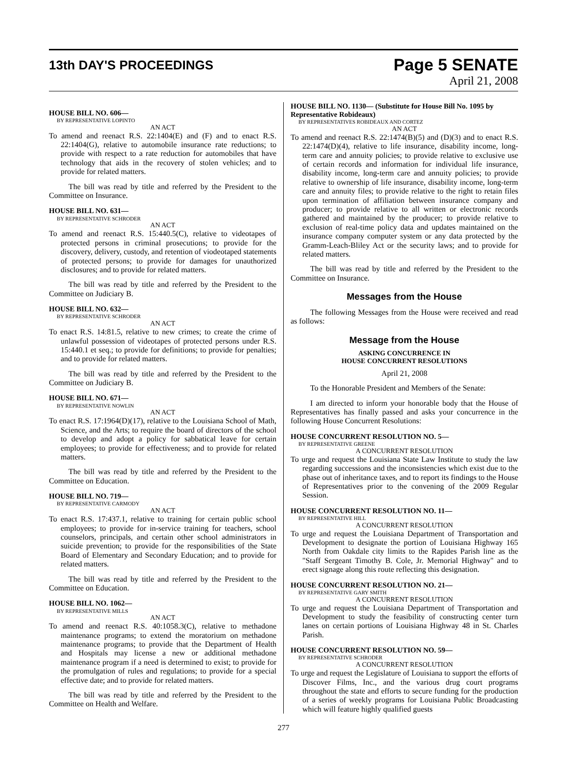13th DAY'S PROCEEDINGS
Page 5 SENATE
April 21, 2008
HOUSE BILL NO. 606—
BY REPRESENTATIVE LOPINTO
AN ACT
To amend and reenact R.S. 22:1404(E) and (F) and to enact R.S. 22:1404(G), relative to automobile insurance rate reductions; to provide with respect to a rate reduction for automobiles that have technology that aids in the recovery of stolen vehicles; and to provide for related matters.
The bill was read by title and referred by the President to the Committee on Insurance.
HOUSE BILL NO. 631—
BY REPRESENTATIVE SCHRODER
AN ACT
To amend and reenact R.S. 15:440.5(C), relative to videotapes of protected persons in criminal prosecutions; to provide for the discovery, delivery, custody, and retention of viodeotaped statements of protected persons; to provide for damages for unauthorized disclosures; and to provide for related matters.
The bill was read by title and referred by the President to the Committee on Judiciary B.
HOUSE BILL NO. 632—
BY REPRESENTATIVE SCHRODER
AN ACT
To enact R.S. 14:81.5, relative to new crimes; to create the crime of unlawful possession of videotapes of protected persons under R.S. 15:440.1 et seq.; to provide for definitions; to provide for penalties; and to provide for related matters.
The bill was read by title and referred by the President to the Committee on Judiciary B.
HOUSE BILL NO. 671—
BY REPRESENTATIVE NOWLIN
AN ACT
To enact R.S. 17:1964(D)(17), relative to the Louisiana School of Math, Science, and the Arts; to require the board of directors of the school to develop and adopt a policy for sabbatical leave for certain employees; to provide for effectiveness; and to provide for related matters.
The bill was read by title and referred by the President to the Committee on Education.
HOUSE BILL NO. 719—
BY REPRESENTATIVE CARMODY
AN ACT
To enact R.S. 17:437.1, relative to training for certain public school employees; to provide for in-service training for teachers, school counselors, principals, and certain other school administrators in suicide prevention; to provide for the responsibilities of the State Board of Elementary and Secondary Education; and to provide for related matters.
The bill was read by title and referred by the President to the Committee on Education.
HOUSE BILL NO. 1062—
BY REPRESENTATIVE MILLS
AN ACT
To amend and reenact R.S. 40:1058.3(C), relative to methadone maintenance programs; to extend the moratorium on methadone maintenance programs; to provide that the Department of Health and Hospitals may license a new or additional methadone maintenance program if a need is determined to exist; to provide for the promulgation of rules and regulations; to provide for a special effective date; and to provide for related matters.
The bill was read by title and referred by the President to the Committee on Health and Welfare.
HOUSE BILL NO. 1130— (Substitute for House Bill No. 1095 by Representative Robideaux)
BY REPRESENTATIVES ROBIDEAUX AND CORTEZ
AN ACT
To amend and reenact R.S. 22:1474(B)(5) and (D)(3) and to enact R.S. 22:1474(D)(4), relative to life insurance, disability income, long-term care and annuity policies; to provide relative to exclusive use of certain records and information for individual life insurance, disability income, long-term care and annuity policies; to provide relative to ownership of life insurance, disability income, long-term care and annuity files; to provide relative to the right to retain files upon termination of affiliation between insurance company and producer; to provide relative to all written or electronic records gathered and maintained by the producer; to provide relative to exclusion of real-time policy data and updates maintained on the insurance company computer system or any data protected by the Gramm-Leach-Bliley Act or the security laws; and to provide for related matters.
The bill was read by title and referred by the President to the Committee on Insurance.
Messages from the House
The following Messages from the House were received and read as follows:
Message from the House
ASKING CONCURRENCE IN
HOUSE CONCURRENT RESOLUTIONS
April 21, 2008
To the Honorable President and Members of the Senate:
I am directed to inform your honorable body that the House of Representatives has finally passed and asks your concurrence in the following House Concurrent Resolutions:
HOUSE CONCURRENT RESOLUTION NO. 5—
BY REPRESENTATIVE GREENE
A CONCURRENT RESOLUTION
To urge and request the Louisiana State Law Institute to study the law regarding successions and the inconsistencies which exist due to the phase out of inheritance taxes, and to report its findings to the House of Representatives prior to the convening of the 2009 Regular Session.
HOUSE CONCURRENT RESOLUTION NO. 11—
BY REPRESENTATIVE HILL
A CONCURRENT RESOLUTION
To urge and request the Louisiana Department of Transportation and Development to designate the portion of Louisiana Highway 165 North from Oakdale city limits to the Rapides Parish line as the "Staff Sergeant Timothy B. Cole, Jr. Memorial Highway" and to erect signage along this route reflecting this designation.
HOUSE CONCURRENT RESOLUTION NO. 21—
BY REPRESENTATIVE GARY SMITH
A CONCURRENT RESOLUTION
To urge and request the Louisiana Department of Transportation and Development to study the feasibility of constructing center turn lanes on certain portions of Louisiana Highway 48 in St. Charles Parish.
HOUSE CONCURRENT RESOLUTION NO. 59—
BY REPRESENTATIVE SCHRODER
A CONCURRENT RESOLUTION
To urge and request the Legislature of Louisiana to support the efforts of Discover Films, Inc., and the various drug court programs throughout the state and efforts to secure funding for the production of a series of weekly programs for Louisiana Public Broadcasting which will feature highly qualified guests
277